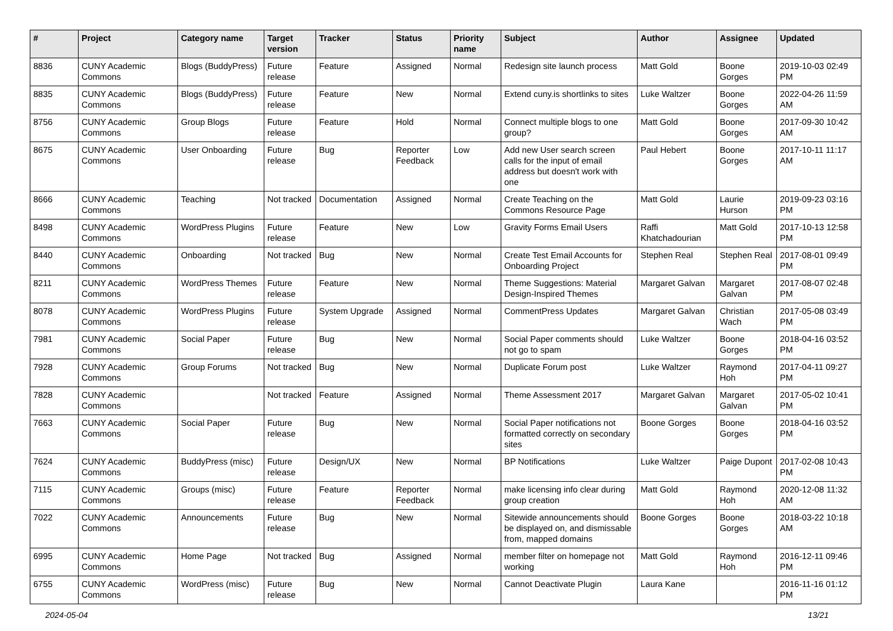| # | Project | Category name | Target version | Tracker | Status | Priority name | Subject | Author | Assignee | Updated |
| --- | --- | --- | --- | --- | --- | --- | --- | --- | --- | --- |
| 8836 | CUNY Academic Commons | Blogs (BuddyPress) | Future release | Feature | Assigned | Normal | Redesign site launch process | Matt Gold | Boone Gorges | 2019-10-03 02:49 PM |
| 8835 | CUNY Academic Commons | Blogs (BuddyPress) | Future release | Feature | New | Normal | Extend cuny.is shortlinks to sites | Luke Waltzer | Boone Gorges | 2022-04-26 11:59 AM |
| 8756 | CUNY Academic Commons | Group Blogs | Future release | Feature | Hold | Normal | Connect multiple blogs to one group? | Matt Gold | Boone Gorges | 2017-09-30 10:42 AM |
| 8675 | CUNY Academic Commons | User Onboarding | Future release | Bug | Reporter Feedback | Low | Add new User search screen calls for the input of email address but doesn't work with one | Paul Hebert | Boone Gorges | 2017-10-11 11:17 AM |
| 8666 | CUNY Academic Commons | Teaching | Not tracked | Documentation | Assigned | Normal | Create Teaching on the Commons Resource Page | Matt Gold | Laurie Hurson | 2019-09-23 03:16 PM |
| 8498 | CUNY Academic Commons | WordPress Plugins | Future release | Feature | New | Low | Gravity Forms Email Users | Raffi Khatchadourian | Matt Gold | 2017-10-13 12:58 PM |
| 8440 | CUNY Academic Commons | Onboarding | Not tracked | Bug | New | Normal | Create Test Email Accounts for Onboarding Project | Stephen Real | Stephen Real | 2017-08-01 09:49 PM |
| 8211 | CUNY Academic Commons | WordPress Themes | Future release | Feature | New | Normal | Theme Suggestions: Material Design-Inspired Themes | Margaret Galvan | Margaret Galvan | 2017-08-07 02:48 PM |
| 8078 | CUNY Academic Commons | WordPress Plugins | Future release | System Upgrade | Assigned | Normal | CommentPress Updates | Margaret Galvan | Christian Wach | 2017-05-08 03:49 PM |
| 7981 | CUNY Academic Commons | Social Paper | Future release | Bug | New | Normal | Social Paper comments should not go to spam | Luke Waltzer | Boone Gorges | 2018-04-16 03:52 PM |
| 7928 | CUNY Academic Commons | Group Forums | Not tracked | Bug | New | Normal | Duplicate Forum post | Luke Waltzer | Raymond Hoh | 2017-04-11 09:27 PM |
| 7828 | CUNY Academic Commons | | Not tracked | Feature | Assigned | Normal | Theme Assessment 2017 | Margaret Galvan | Margaret Galvan | 2017-05-02 10:41 PM |
| 7663 | CUNY Academic Commons | Social Paper | Future release | Bug | New | Normal | Social Paper notifications not formatted correctly on secondary sites | Boone Gorges | Boone Gorges | 2018-04-16 03:52 PM |
| 7624 | CUNY Academic Commons | BuddyPress (misc) | Future release | Design/UX | New | Normal | BP Notifications | Luke Waltzer | Paige Dupont | 2017-02-08 10:43 PM |
| 7115 | CUNY Academic Commons | Groups (misc) | Future release | Feature | Reporter Feedback | Normal | make licensing info clear during group creation | Matt Gold | Raymond Hoh | 2020-12-08 11:32 AM |
| 7022 | CUNY Academic Commons | Announcements | Future release | Bug | New | Normal | Sitewide announcements should be displayed on, and dismissable from, mapped domains | Boone Gorges | Boone Gorges | 2018-03-22 10:18 AM |
| 6995 | CUNY Academic Commons | Home Page | Not tracked | Bug | Assigned | Normal | member filter on homepage not working | Matt Gold | Raymond Hoh | 2016-12-11 09:46 PM |
| 6755 | CUNY Academic Commons | WordPress (misc) | Future release | Bug | New | Normal | Cannot Deactivate Plugin | Laura Kane | | 2016-11-16 01:12 PM |
2024-05-04 13/21